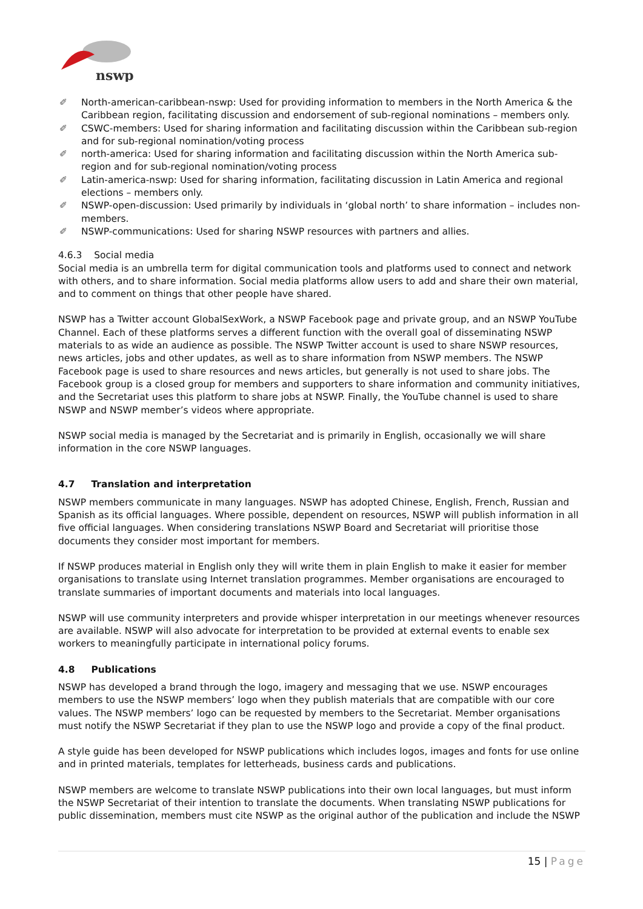nswp
✐ North-american-caribbean-nswp: Used for providing information to members in the North America & the Caribbean region, facilitating discussion and endorsement of sub-regional nominations – members only.
✐ CSWC-members: Used for sharing information and facilitating discussion within the Caribbean sub-region and for sub-regional nomination/voting process
✐ north-america: Used for sharing information and facilitating discussion within the North America sub-region and for sub-regional nomination/voting process
✐ Latin-america-nswp: Used for sharing information, facilitating discussion in Latin America and regional elections – members only.
✐ NSWP-open-discussion: Used primarily by individuals in ‘global north’ to share information – includes non-members.
✐ NSWP-communications: Used for sharing NSWP resources with partners and allies.
4.6.3 Social media
Social media is an umbrella term for digital communication tools and platforms used to connect and network with others, and to share information. Social media platforms allow users to add and share their own material, and to comment on things that other people have shared.
NSWP has a Twitter account GlobalSexWork, a NSWP Facebook page and private group, and an NSWP YouTube Channel. Each of these platforms serves a different function with the overall goal of disseminating NSWP materials to as wide an audience as possible. The NSWP Twitter account is used to share NSWP resources, news articles, jobs and other updates, as well as to share information from NSWP members. The NSWP Facebook page is used to share resources and news articles, but generally is not used to share jobs. The Facebook group is a closed group for members and supporters to share information and community initiatives, and the Secretariat uses this platform to share jobs at NSWP. Finally, the YouTube channel is used to share NSWP and NSWP member’s videos where appropriate.
NSWP social media is managed by the Secretariat and is primarily in English, occasionally we will share information in the core NSWP languages.
4.7 Translation and interpretation
NSWP members communicate in many languages. NSWP has adopted Chinese, English, French, Russian and Spanish as its official languages. Where possible, dependent on resources, NSWP will publish information in all five official languages. When considering translations NSWP Board and Secretariat will prioritise those documents they consider most important for members.
If NSWP produces material in English only they will write them in plain English to make it easier for member organisations to translate using Internet translation programmes. Member organisations are encouraged to translate summaries of important documents and materials into local languages.
NSWP will use community interpreters and provide whisper interpretation in our meetings whenever resources are available. NSWP will also advocate for interpretation to be provided at external events to enable sex workers to meaningfully participate in international policy forums.
4.8 Publications
NSWP has developed a brand through the logo, imagery and messaging that we use. NSWP encourages members to use the NSWP members’ logo when they publish materials that are compatible with our core values. The NSWP members’ logo can be requested by members to the Secretariat. Member organisations must notify the NSWP Secretariat if they plan to use the NSWP logo and provide a copy of the final product.
A style guide has been developed for NSWP publications which includes logos, images and fonts for use online and in printed materials, templates for letterheads, business cards and publications.
NSWP members are welcome to translate NSWP publications into their own local languages, but must inform the NSWP Secretariat of their intention to translate the documents. When translating NSWP publications for public dissemination, members must cite NSWP as the original author of the publication and include the NSWP
15 | Page